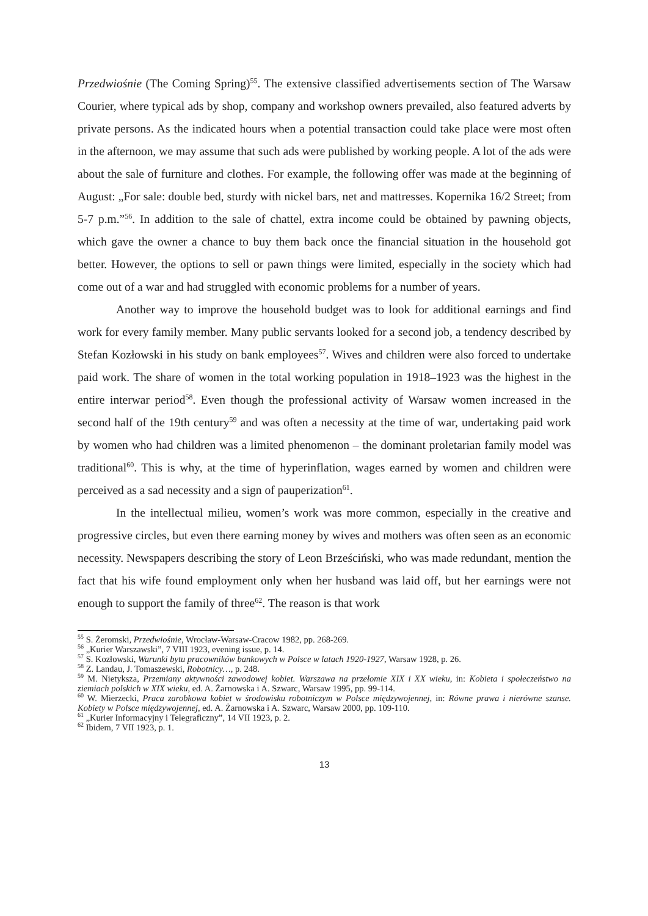Przedwiośnie (The Coming Spring)<sup>55</sup>. The extensive classified advertisements section of The Warsaw Courier, where typical ads by shop, company and workshop owners prevailed, also featured adverts by private persons. As the indicated hours when a potential transaction could take place were most often in the afternoon, we may assume that such ads were published by working people. A lot of the ads were about the sale of furniture and clothes. For example, the following offer was made at the beginning of August: „For sale: double bed, sturdy with nickel bars, net and mattresses. Kopernika 16/2 Street; from 5-7 p.m.”<sup>56</sup>. In addition to the sale of chattel, extra income could be obtained by pawning objects, which gave the owner a chance to buy them back once the financial situation in the household got better. However, the options to sell or pawn things were limited, especially in the society which had come out of a war and had struggled with economic problems for a number of years.
Another way to improve the household budget was to look for additional earnings and find work for every family member. Many public servants looked for a second job, a tendency described by Stefan Kozłowski in his study on bank employees<sup>57</sup>. Wives and children were also forced to undertake paid work. The share of women in the total working population in 1918–1923 was the highest in the entire interwar period<sup>58</sup>. Even though the professional activity of Warsaw women increased in the second half of the 19th century<sup>59</sup> and was often a necessity at the time of war, undertaking paid work by women who had children was a limited phenomenon – the dominant proletarian family model was traditional<sup>60</sup>. This is why, at the time of hyperinflation, wages earned by women and children were perceived as a sad necessity and a sign of pauperization<sup>61</sup>.
In the intellectual milieu, women’s work was more common, especially in the creative and progressive circles, but even there earning money by wives and mothers was often seen as an economic necessity. Newspapers describing the story of Leon Brześciński, who was made redundant, mention the fact that his wife found employment only when her husband was laid off, but her earnings were not enough to support the family of three<sup>62</sup>. The reason is that work
<sup>55</sup> S. Żeromski, Przedwiośnie, Wrocław-Warsaw-Cracow 1982, pp. 268-269.
<sup>56</sup> „Kurier Warszawski”, 7 VIII 1923, evening issue, p. 14.
<sup>57</sup> S. Kozłowski, Warunki bytu pracowników bankowych w Polsce w latach 1920-1927, Warsaw 1928, p. 26.
<sup>58</sup> Z. Landau, J. Tomaszewski, Robotnicy…, p. 248.
<sup>59</sup> M. Nietyksza, Przemiany aktywności zawodowej kobiet. Warszawa na przełomie XIX i XX wieku, in: Kobieta i społeczeństwo na ziemiach polskich w XIX wieku, ed. A. Żarnowska i A. Szwarc, Warsaw 1995, pp. 99-114.
<sup>60</sup> W. Mierzecki, Praca zarobkowa kobiet w środowisku robotniczym w Polsce międzywojennej, in: Równe prawa i nierówne szanse. Kobiety w Polsce międzywojennej, ed. A. Żarnowska i A. Szwarc, Warsaw 2000, pp. 109-110.
<sup>61</sup> „Kurier Informacyjny i Telegraficzny”, 14 VII 1923, p. 2.
<sup>62</sup> Ibidem, 7 VII 1923, p. 1.
13